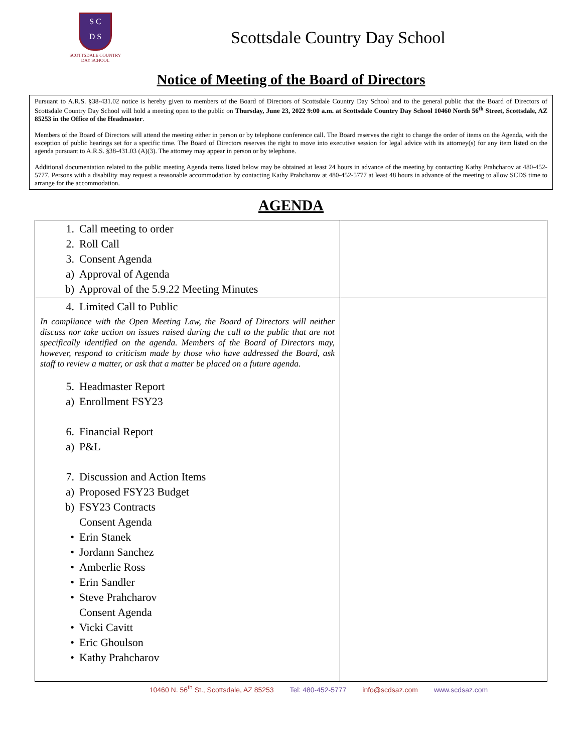S C
D S
SCOTTSDALE COUNTRY
DAY SCHOOL
Scottsdale Country Day School
Notice of Meeting of the Board of Directors
Pursuant to A.R.S. §38-431.02 notice is hereby given to members of the Board of Directors of Scottsdale Country Day School and to the general public that the Board of Directors of Scottsdale Country Day School will hold a meeting open to the public on Thursday, June 23, 2022 9:00 a.m. at Scottsdale Country Day School 10460 North 56<sup>th</sup> Street, Scottsdale, AZ 85253 in the Office of the Headmaster.
Members of the Board of Directors will attend the meeting either in person or by telephone conference call. The Board reserves the right to change the order of items on the Agenda, with the exception of public hearings set for a specific time. The Board of Directors reserves the right to move into executive session for legal advice with its attorney(s) for any item listed on the agenda pursuant to A.R.S. §38-431.03 (A)(3). The attorney may appear in person or by telephone.
Additional documentation related to the public meeting Agenda items listed below may be obtained at least 24 hours in advance of the meeting by contacting Kathy Prahcharov at 480-452-5777. Persons with a disability may request a reasonable accommodation by contacting Kathy Prahcharov at 480-452-5777 at least 48 hours in advance of the meeting to allow SCDS time to arrange for the accommodation.
AGENDA
| 1. Call meeting to order 2. Roll Call 3. Consent Agenda a) Approval of Agenda b) Approval of the 5.9.22 Meeting Minutes | |
| 4. Limited Call to Public In compliance with the Open Meeting Law, the Board of Directors will neither discuss nor take action on issues raised during the call to the public that are not specifically identified on the agenda. Members of the Board of Directors may, however, respond to criticism made by those who have addressed the Board, ask staff to review a matter, or ask that a matter be placed on a future agenda. 5. Headmaster Report a) Enrollment FSY23 6. Financial Report a) P&L 7. Discussion and Action Items a) Proposed FSY23 Budget b) FSY23 Contracts Consent Agenda • Erin Stanek • Jordann Sanchez • Amberlie Ross • Erin Sandler • Steve Prahcharov Consent Agenda • Vicki Cavitt • Eric Ghoulson • Kathy Prahcharov | |
10460 N. 56<sup>th</sup> St., Scottsdale, AZ 85253 Tel: 480-452-5777 info@scdsaz.com www.scdsaz.com